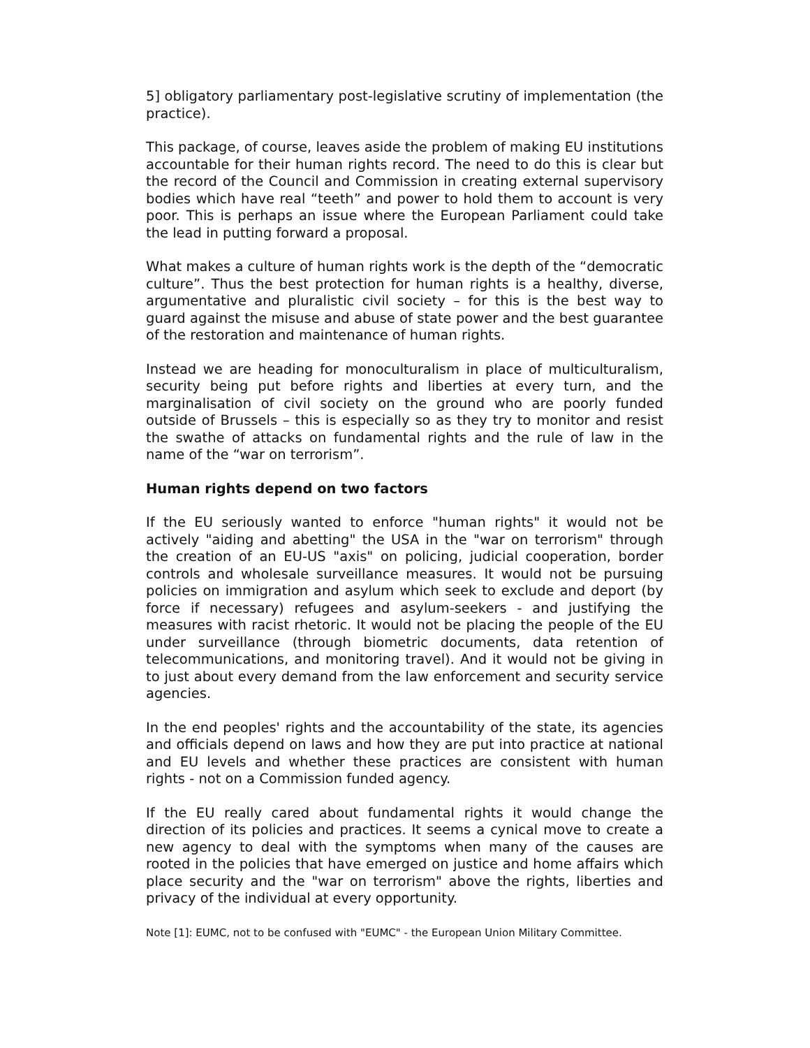5] obligatory parliamentary post-legislative scrutiny of implementation (the practice).
This package, of course, leaves aside the problem of making EU institutions accountable for their human rights record. The need to do this is clear but the record of the Council and Commission in creating external supervisory bodies which have real “teeth” and power to hold them to account is very poor. This is perhaps an issue where the European Parliament could take the lead in putting forward a proposal.
What makes a culture of human rights work is the depth of the “democratic culture”. Thus the best protection for human rights is a healthy, diverse, argumentative and pluralistic civil society – for this is the best way to guard against the misuse and abuse of state power and the best guarantee of the restoration and maintenance of human rights.
Instead we are heading for monoculturalism in place of multiculturalism, security being put before rights and liberties at every turn, and the marginalisation of civil society on the ground who are poorly funded outside of Brussels – this is especially so as they try to monitor and resist the swathe of attacks on fundamental rights and the rule of law in the name of the “war on terrorism”.
Human rights depend on two factors
If the EU seriously wanted to enforce "human rights" it would not be actively "aiding and abetting" the USA in the "war on terrorism" through the creation of an EU-US "axis" on policing, judicial cooperation, border controls and wholesale surveillance measures. It would not be pursuing policies on immigration and asylum which seek to exclude and deport (by force if necessary) refugees and asylum-seekers - and justifying the measures with racist rhetoric. It would not be placing the people of the EU under surveillance (through biometric documents, data retention of telecommunications, and monitoring travel). And it would not be giving in to just about every demand from the law enforcement and security service agencies.
In the end peoples' rights and the accountability of the state, its agencies and officials depend on laws and how they are put into practice at national and EU levels and whether these practices are consistent with human rights - not on a Commission funded agency.
If the EU really cared about fundamental rights it would change the direction of its policies and practices. It seems a cynical move to create a new agency to deal with the symptoms when many of the causes are rooted in the policies that have emerged on justice and home affairs which place security and the "war on terrorism" above the rights, liberties and privacy of the individual at every opportunity.
Note [1]: EUMC, not to be confused with "EUMC" - the European Union Military Committee.